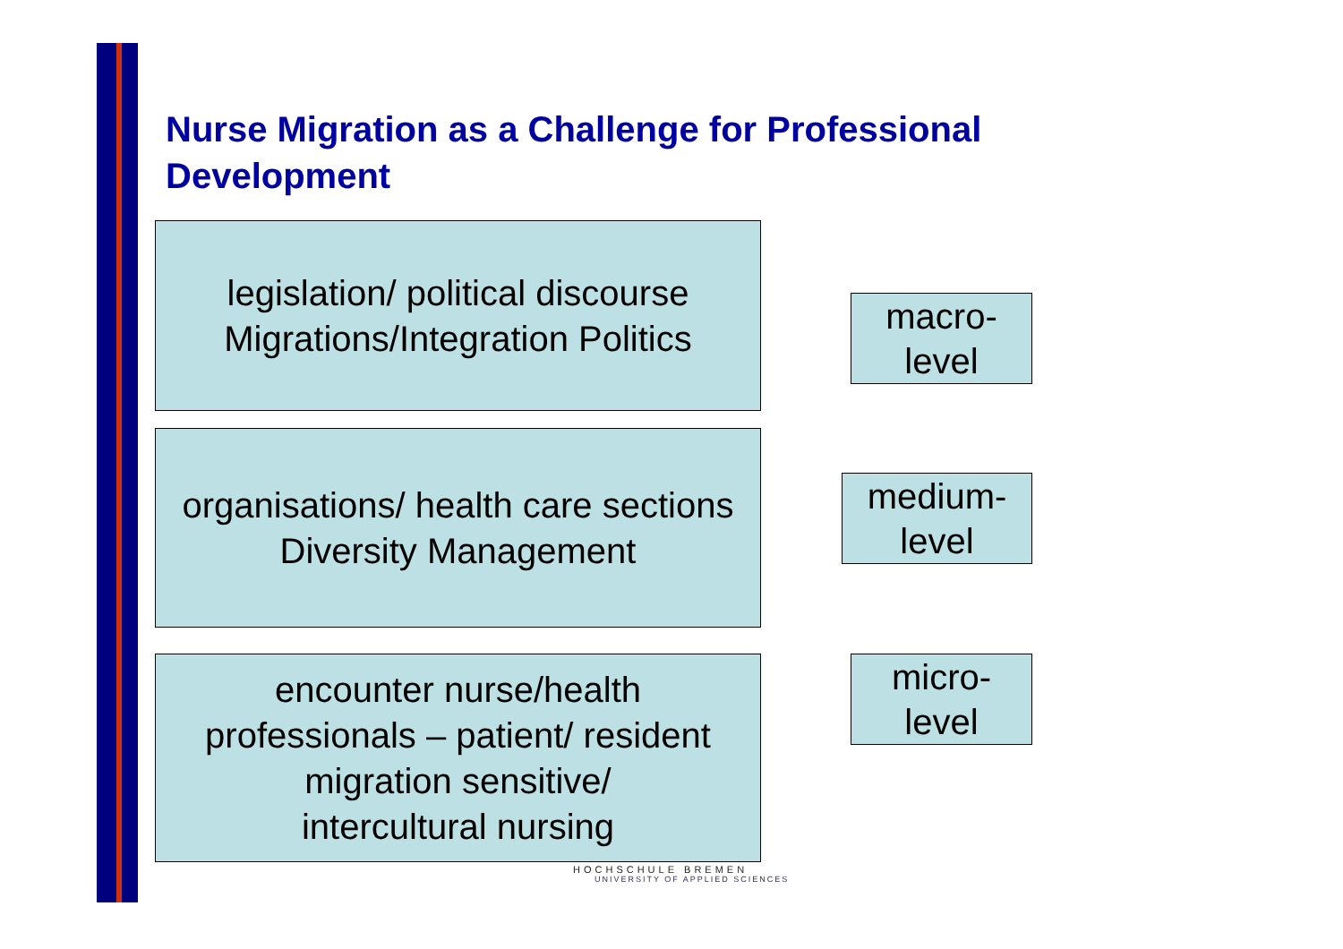Nurse Migration as a Challenge for Professional Development
legislation/ political discourse
Migrations/Integration Politics
macro-
level
organisations/ health care sections
Diversity Management
medium-
level
encounter nurse/health
professionals – patient/ resident
migration sensitive/
intercultural nursing
micro-
level
HOCHSCHULE BREMEN
UNIVERSITY OF APPLIED SCIENCES